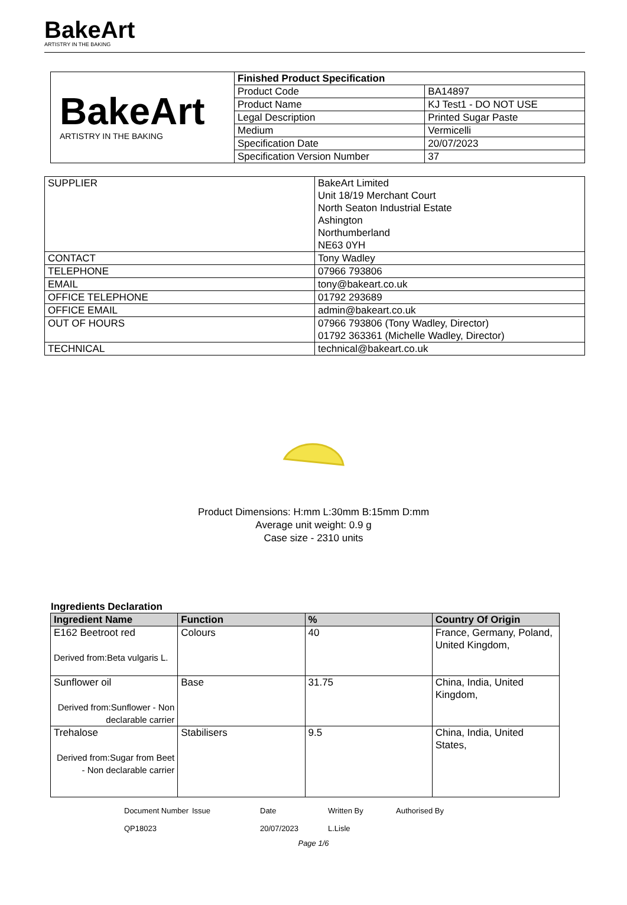BakeArt
ARTISTRY IN THE BAKING
| BakeArt ARTISTRY IN THE BAKING | Finished Product Specification | |
| | Product Code | BA14897 |
| | Product Name | KJ Test1 - DO NOT USE |
| | Legal Description | Printed Sugar Paste |
| | Medium | Vermicelli |
| | Specification Date | 20/07/2023 |
| | Specification Version Number | 37 |
| SUPPLIER | BakeArt Limited Unit 18/19 Merchant Court North Seaton Industrial Estate Ashington Northumberland NE63 0YH |
| CONTACT | Tony Wadley |
| TELEPHONE | 07966 793806 |
| EMAIL | tony@bakeart.co.uk |
| OFFICE TELEPHONE | 01792 293689 |
| OFFICE EMAIL | admin@bakeart.co.uk |
| OUT OF HOURS | 07966 793806 (Tony Wadley, Director) 01792 363361 (Michelle Wadley, Director) |
| TECHNICAL | technical@bakeart.co.uk |
Product Dimensions: H:mm L:30mm B:15mm D:mm
Average unit weight: 0.9 g
Case size - 2310 units
Ingredients Declaration
| Ingredient Name | Function | % | Country Of Origin |
| --- | --- | --- | --- |
| E162 Beetroot red Derived from:Beta vulgaris L. | Colours | 40 | France, Germany, Poland, United Kingdom, |
| Sunflower oil Derived from:Sunflower - Non declarable carrier | Base | 31.75 | China, India, United Kingdom, |
| Trehalose Derived from:Sugar from Beet - Non declarable carrier | Stabilisers | 9.5 | China, India, United States, |
Document Number
QP18023
Issue Date
20/07/2023
Written By
L.Lisle
Authorised By
Page 1/6